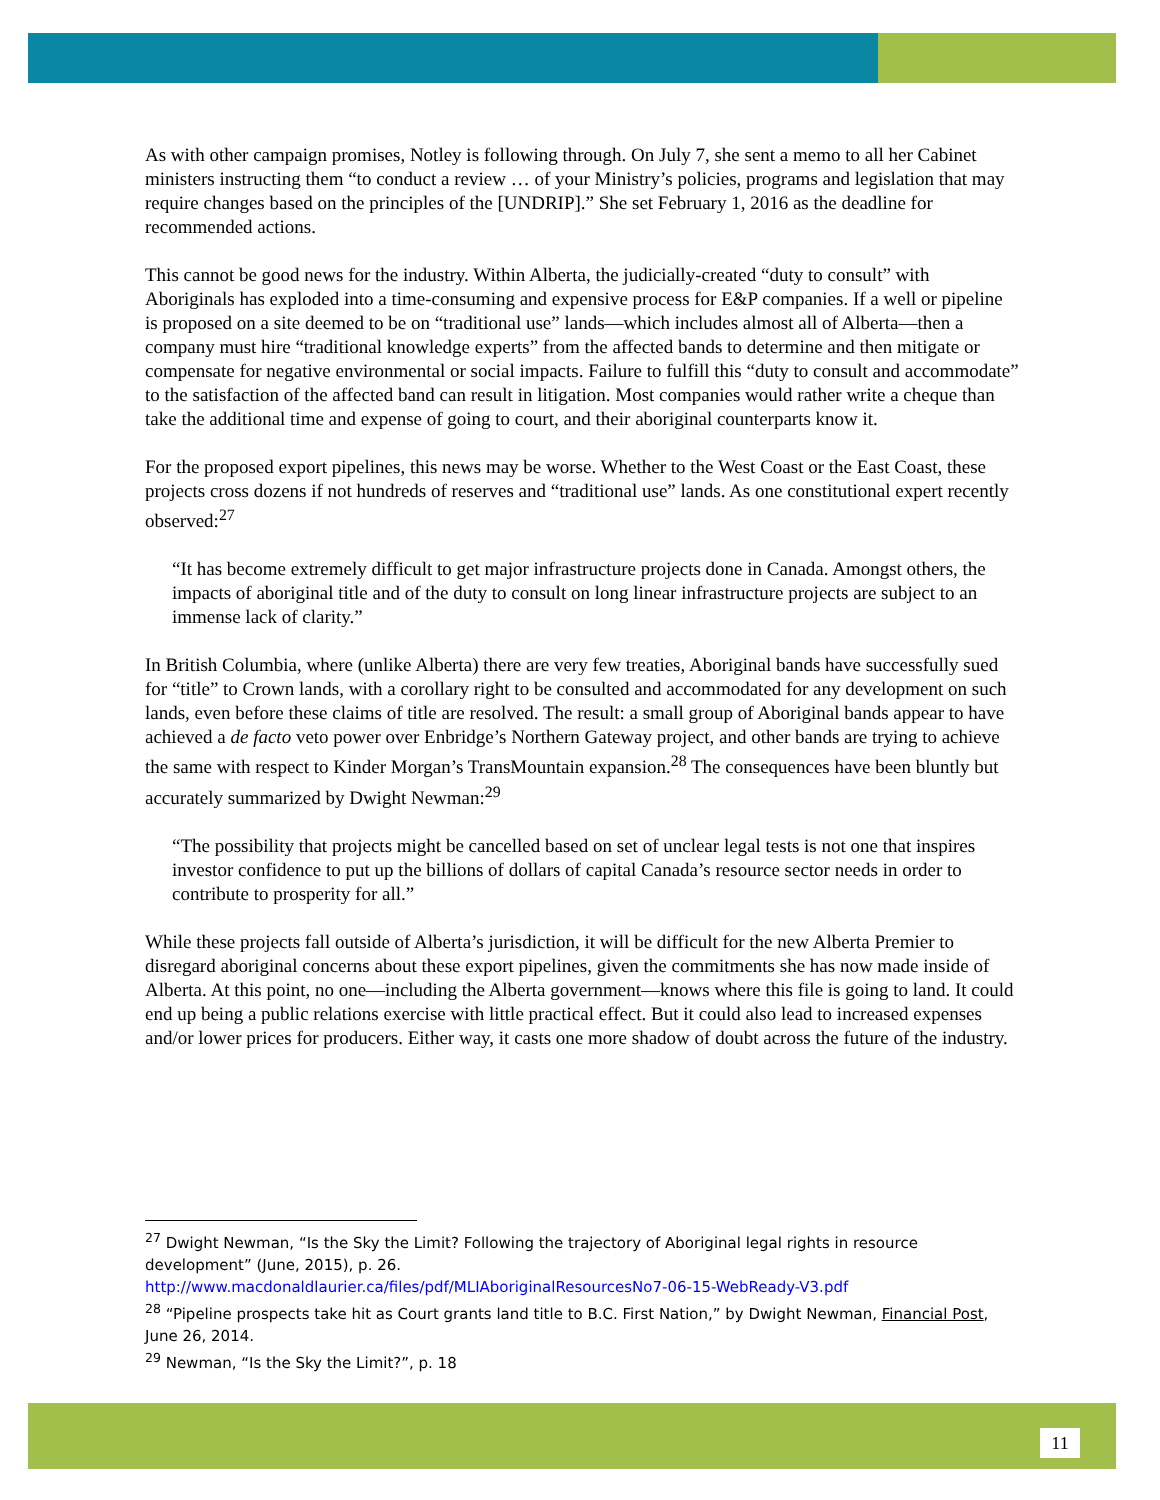As with other campaign promises, Notley is following through. On July 7, she sent a memo to all her Cabinet ministers instructing them “to conduct a review … of your Ministry’s policies, programs and legislation that may require changes based on the principles of the [UNDRIP].” She set February 1, 2016 as the deadline for recommended actions.
This cannot be good news for the industry. Within Alberta, the judicially-created “duty to consult” with Aboriginals has exploded into a time-consuming and expensive process for E&P companies. If a well or pipeline is proposed on a site deemed to be on “traditional use” lands—which includes almost all of Alberta—then a company must hire “traditional knowledge experts” from the affected bands to determine and then mitigate or compensate for negative environmental or social impacts. Failure to fulfill this “duty to consult and accommodate” to the satisfaction of the affected band can result in litigation. Most companies would rather write a cheque than take the additional time and expense of going to court, and their aboriginal counterparts know it.
For the proposed export pipelines, this news may be worse. Whether to the West Coast or the East Coast, these projects cross dozens if not hundreds of reserves and “traditional use” lands. As one constitutional expert recently observed:<sup>27</sup>
“It has become extremely difficult to get major infrastructure projects done in Canada. Amongst others, the impacts of aboriginal title and of the duty to consult on long linear infrastructure projects are subject to an immense lack of clarity.”
In British Columbia, where (unlike Alberta) there are very few treaties, Aboriginal bands have successfully sued for “title” to Crown lands, with a corollary right to be consulted and accommodated for any development on such lands, even before these claims of title are resolved. The result: a small group of Aboriginal bands appear to have achieved a de facto veto power over Enbridge’s Northern Gateway project, and other bands are trying to achieve the same with respect to Kinder Morgan’s TransMountain expansion.<sup>28</sup> The consequences have been bluntly but accurately summarized by Dwight Newman:<sup>29</sup>
“The possibility that projects might be cancelled based on set of unclear legal tests is not one that inspires investor confidence to put up the billions of dollars of capital Canada’s resource sector needs in order to contribute to prosperity for all.”
While these projects fall outside of Alberta’s jurisdiction, it will be difficult for the new Alberta Premier to disregard aboriginal concerns about these export pipelines, given the commitments she has now made inside of Alberta. At this point, no one—including the Alberta government—knows where this file is going to land. It could end up being a public relations exercise with little practical effect. But it could also lead to increased expenses and/or lower prices for producers. Either way, it casts one more shadow of doubt across the future of the industry.
<sup>27</sup> Dwight Newman, “Is the Sky the Limit? Following the trajectory of Aboriginal legal rights in resource development” (June, 2015), p. 26.
http://www.macdonaldlaurier.ca/files/pdf/MLIAboriginalResourcesNo7-06-15-WebReady-V3.pdf
<sup>28</sup> “Pipeline prospects take hit as Court grants land title to B.C. First Nation,” by Dwight Newman, Financial Post, June 26, 2014.
<sup>29</sup> Newman, “Is the Sky the Limit?”, p. 18
11